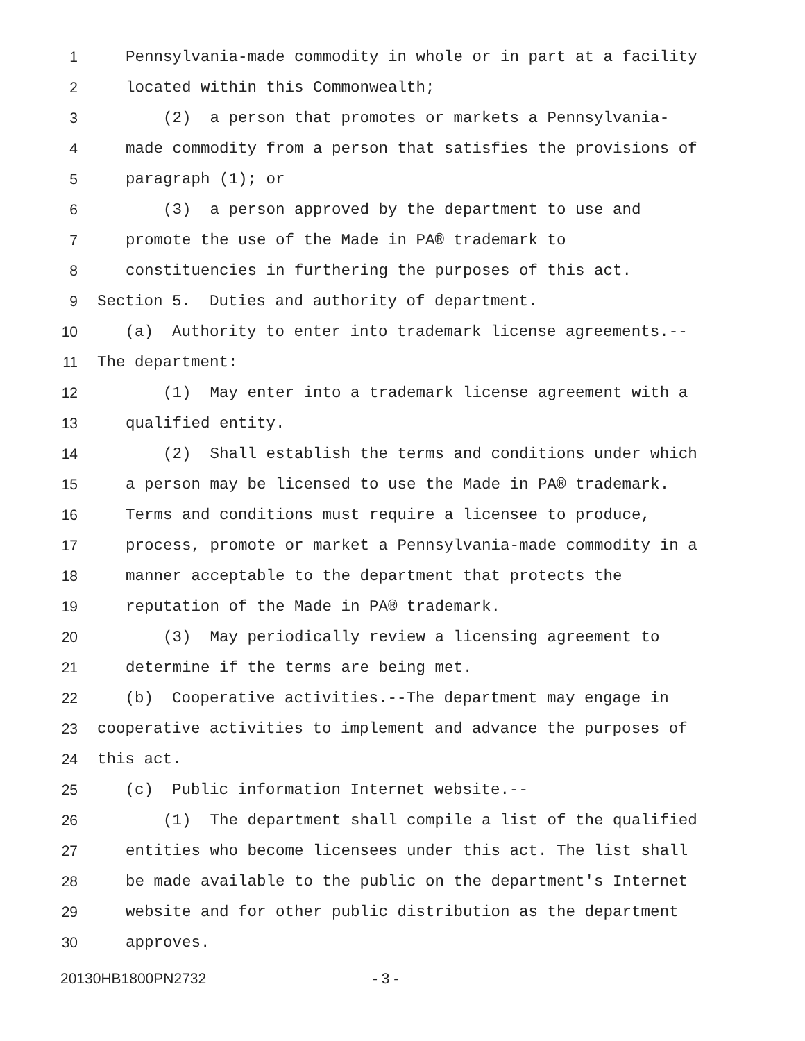1 Pennsylvania-made commodity in whole or in part at a facility
2 located within this Commonwealth;
3 (2) a person that promotes or markets a Pennsylvania-
4 made commodity from a person that satisfies the provisions of
5 paragraph (1); or
6 (3) a person approved by the department to use and
7 promote the use of the Made in PA® trademark to
8 constituencies in furthering the purposes of this act.
9 Section 5. Duties and authority of department.
10 (a) Authority to enter into trademark license agreements.--
11 The department:
12 (1) May enter into a trademark license agreement with a
13 qualified entity.
14 (2) Shall establish the terms and conditions under which
15 a person may be licensed to use the Made in PA® trademark.
16 Terms and conditions must require a licensee to produce,
17 process, promote or market a Pennsylvania-made commodity in a
18 manner acceptable to the department that protects the
19 reputation of the Made in PA® trademark.
20 (3) May periodically review a licensing agreement to
21 determine if the terms are being met.
22 (b) Cooperative activities.--The department may engage in
23 cooperative activities to implement and advance the purposes of
24 this act.
25 (c) Public information Internet website.--
26 (1) The department shall compile a list of the qualified
27 entities who become licensees under this act. The list shall
28 be made available to the public on the department's Internet
29 website and for other public distribution as the department
30 approves.
20130HB1800PN2732 - 3 -